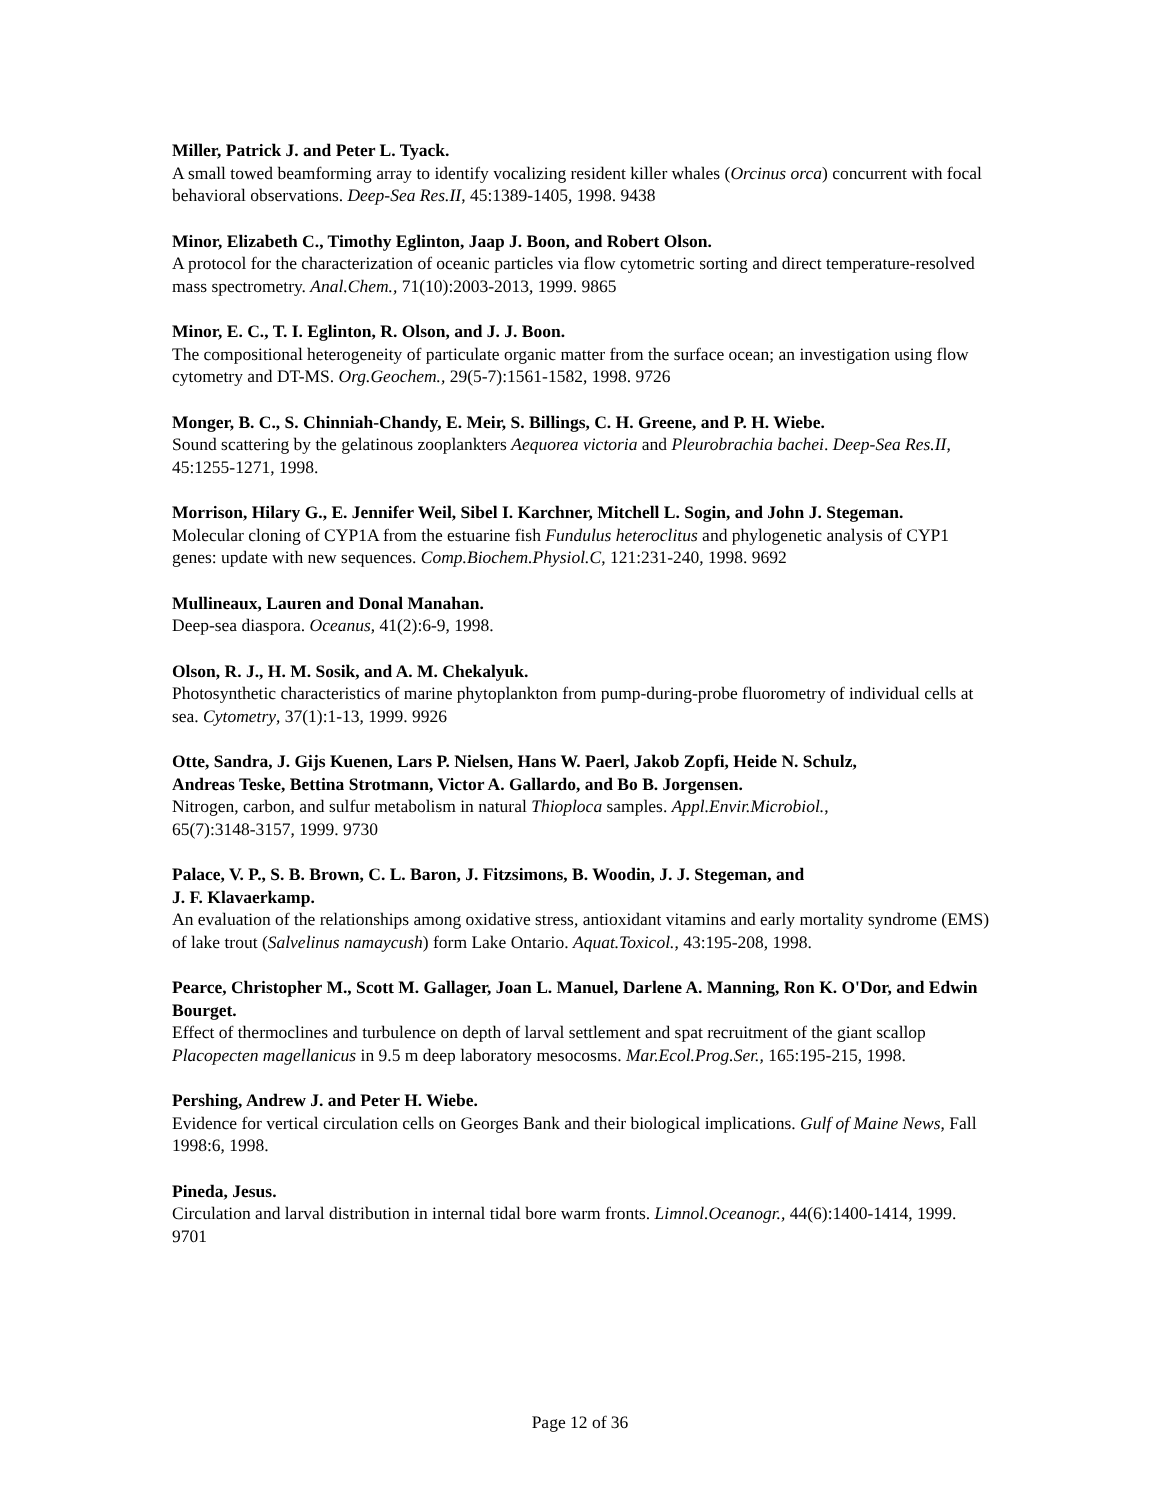Miller, Patrick J. and Peter L. Tyack.
A small towed beamforming array to identify vocalizing resident killer whales (Orcinus orca) concurrent with focal behavioral observations. Deep-Sea Res.II, 45:1389-1405, 1998. 9438
Minor, Elizabeth C., Timothy Eglinton, Jaap J. Boon, and Robert Olson.
A protocol for the characterization of oceanic particles via flow cytometric sorting and direct temperature-resolved mass spectrometry. Anal.Chem., 71(10):2003-2013, 1999. 9865
Minor, E. C., T. I. Eglinton, R. Olson, and J. J. Boon.
The compositional heterogeneity of particulate organic matter from the surface ocean; an investigation using flow cytometry and DT-MS. Org.Geochem., 29(5-7):1561-1582, 1998. 9726
Monger, B. C., S. Chinniah-Chandy, E. Meir, S. Billings, C. H. Greene, and P. H. Wiebe.
Sound scattering by the gelatinous zooplankters Aequorea victoria and Pleurobrachia bachei. Deep-Sea Res.II, 45:1255-1271, 1998.
Morrison, Hilary G., E. Jennifer Weil, Sibel I. Karchner, Mitchell L. Sogin, and John J. Stegeman.
Molecular cloning of CYP1A from the estuarine fish Fundulus heteroclitus and phylogenetic analysis of CYP1 genes: update with new sequences. Comp.Biochem.Physiol.C, 121:231-240, 1998. 9692
Mullineaux, Lauren and Donal Manahan.
Deep-sea diaspora. Oceanus, 41(2):6-9, 1998.
Olson, R. J., H. M. Sosik, and A. M. Chekalyuk.
Photosynthetic characteristics of marine phytoplankton from pump-during-probe fluorometry of individual cells at sea. Cytometry, 37(1):1-13, 1999. 9926
Otte, Sandra, J. Gijs Kuenen, Lars P. Nielsen, Hans W. Paerl, Jakob Zopfi, Heide N. Schulz,
Andreas Teske, Bettina Strotmann, Victor A. Gallardo, and Bo B. Jorgensen.
Nitrogen, carbon, and sulfur metabolism in natural Thioploca samples. Appl.Envir.Microbiol.,
65(7):3148-3157, 1999. 9730
Palace, V. P., S. B. Brown, C. L. Baron, J. Fitzsimons, B. Woodin, J. J. Stegeman, and
J. F. Klavaerkamp.
An evaluation of the relationships among oxidative stress, antioxidant vitamins and early mortality syndrome (EMS) of lake trout (Salvelinus namaycush) form Lake Ontario. Aquat.Toxicol., 43:195-208, 1998.
Pearce, Christopher M., Scott M. Gallager, Joan L. Manuel, Darlene A. Manning, Ron K. O'Dor, and Edwin Bourget.
Effect of thermoclines and turbulence on depth of larval settlement and spat recruitment of the giant scallop Placopecten magellanicus in 9.5 m deep laboratory mesocosms. Mar.Ecol.Prog.Ser., 165:195-215, 1998.
Pershing, Andrew J. and Peter H. Wiebe.
Evidence for vertical circulation cells on Georges Bank and their biological implications. Gulf of Maine News, Fall 1998:6, 1998.
Pineda, Jesus.
Circulation and larval distribution in internal tidal bore warm fronts. Limnol.Oceanogr., 44(6):1400-1414, 1999. 9701
Page 12 of 36